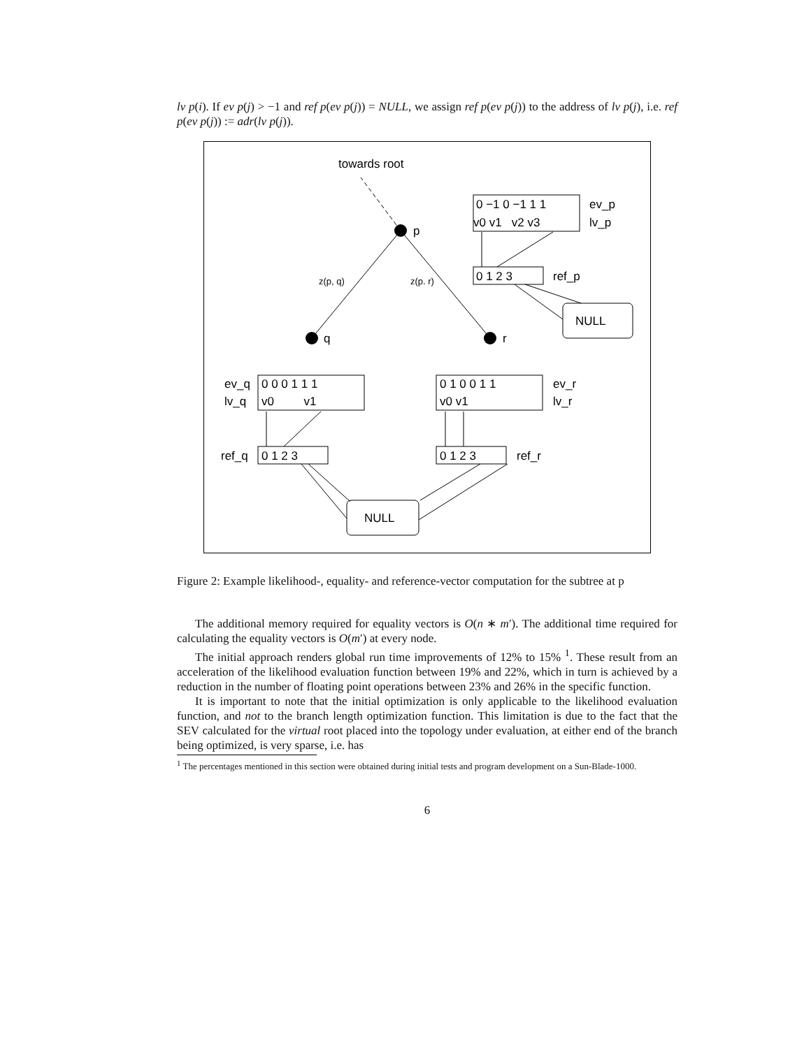lv p(i). If ev p(j) > −1 and ref p(ev p(j)) = NULL, we assign ref p(ev p(j)) to the address of lv p(j), i.e. ref p(ev p(j)) := adr(lv p(j)).
towards root
p
z(p, q)
z(p. r)
q
r
0 −1 0 −1 1 1
ev_p
v0 v1 v2 v3
lv_p
0 1 2 3
ref_p
NULL
ev_q
0 0 0 1 1 1
lv_q
v0 v1
ref_q
0 1 2 3
0 1 0 0 1 1
ev_r
v0 v1
lv_r
0 1 2 3
ref_r
NULL
Figure 2: Example likelihood-, equality- and reference-vector computation for the subtree at p
The additional memory required for equality vectors is O(n ∗ m′). The additional time required for calculating the equality vectors is O(m′) at every node.
The initial approach renders global run time improvements of 12% to 15% <sup>1</sup>. These result from an acceleration of the likelihood evaluation function between 19% and 22%, which in turn is achieved by a reduction in the number of floating point operations between 23% and 26% in the specific function.
It is important to note that the initial optimization is only applicable to the likelihood evaluation function, and not to the branch length optimization function. This limitation is due to the fact that the SEV calculated for the virtual root placed into the topology under evaluation, at either end of the branch being optimized, is very sparse, i.e. has
<sup>1</sup> The percentages mentioned in this section were obtained during initial tests and program development on a Sun-Blade-1000.
6